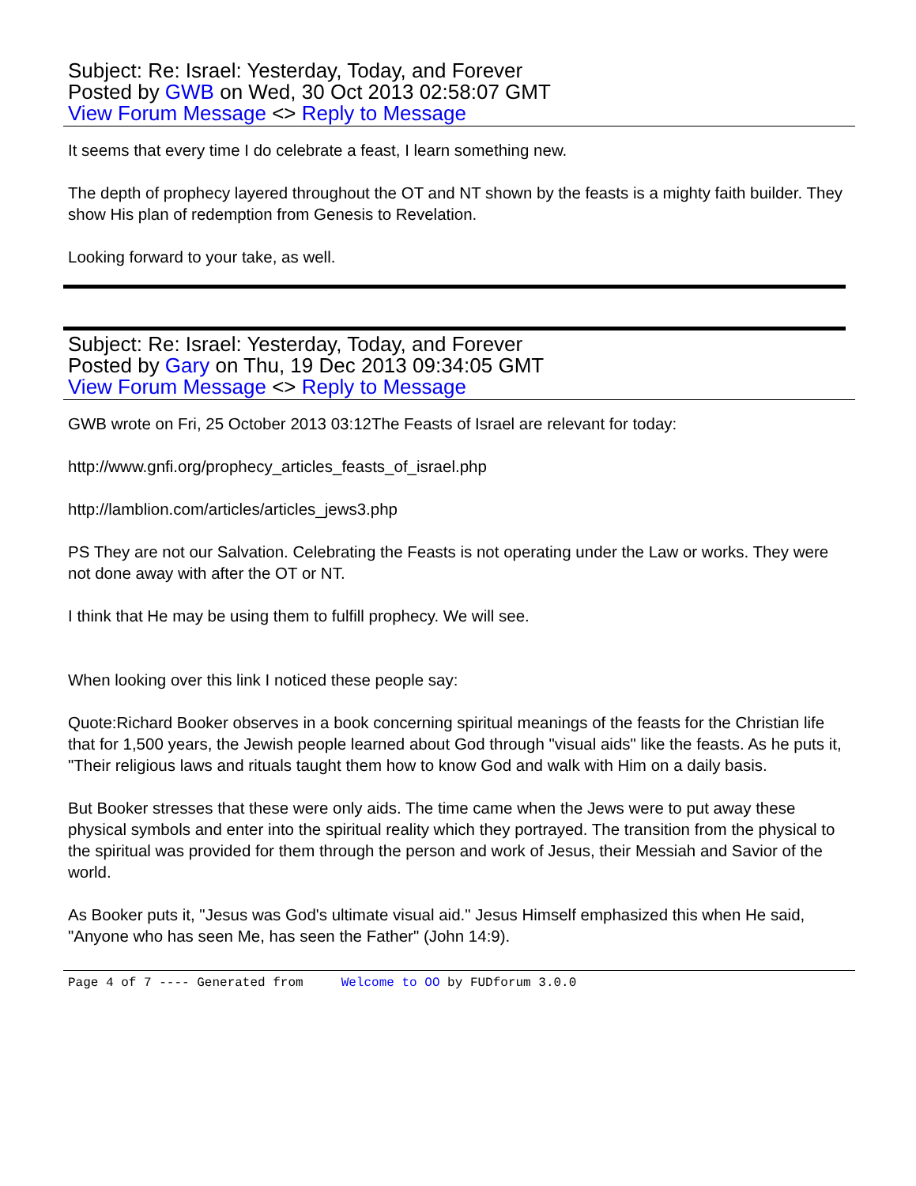Subject: Re: Israel: Yesterday, Today, and Forever
Posted by GWB on Wed, 30 Oct 2013 02:58:07 GMT
View Forum Message <> Reply to Message
It seems that every time I do celebrate a feast, I learn something new.
The depth of prophecy layered throughout the OT and NT shown by the feasts is a mighty faith builder. They show His plan of redemption from Genesis to Revelation.
Looking forward to your take, as well.
Subject: Re: Israel: Yesterday, Today, and Forever
Posted by Gary on Thu, 19 Dec 2013 09:34:05 GMT
View Forum Message <> Reply to Message
GWB wrote on Fri, 25 October 2013 03:12The Feasts of Israel are relevant for today:
http://www.gnfi.org/prophecy_articles_feasts_of_israel.php
http://lamblion.com/articles/articles_jews3.php
PS They are not our Salvation. Celebrating the Feasts is not operating under the Law or works. They were not done away with after the OT or NT.
I think that He may be using them to fulfill prophecy. We will see.
When looking over this link I noticed these people say:
Quote:Richard Booker observes in a book concerning spiritual meanings of the feasts for the Christian life that for 1,500 years, the Jewish people learned about God through "visual aids" like the feasts. As he puts it, "Their religious laws and rituals taught them how to know God and walk with Him on a daily basis.
But Booker stresses that these were only aids. The time came when the Jews were to put away these physical symbols and enter into the spiritual reality which they portrayed. The transition from the physical to the spiritual was provided for them through the person and work of Jesus, their Messiah and Savior of the world.
As Booker puts it, "Jesus was God's ultimate visual aid." Jesus Himself emphasized this when He said, "Anyone who has seen Me, has seen the Father" (John 14:9).
Page 4 of 7 ---- Generated from Welcome to OO by FUDforum 3.0.0